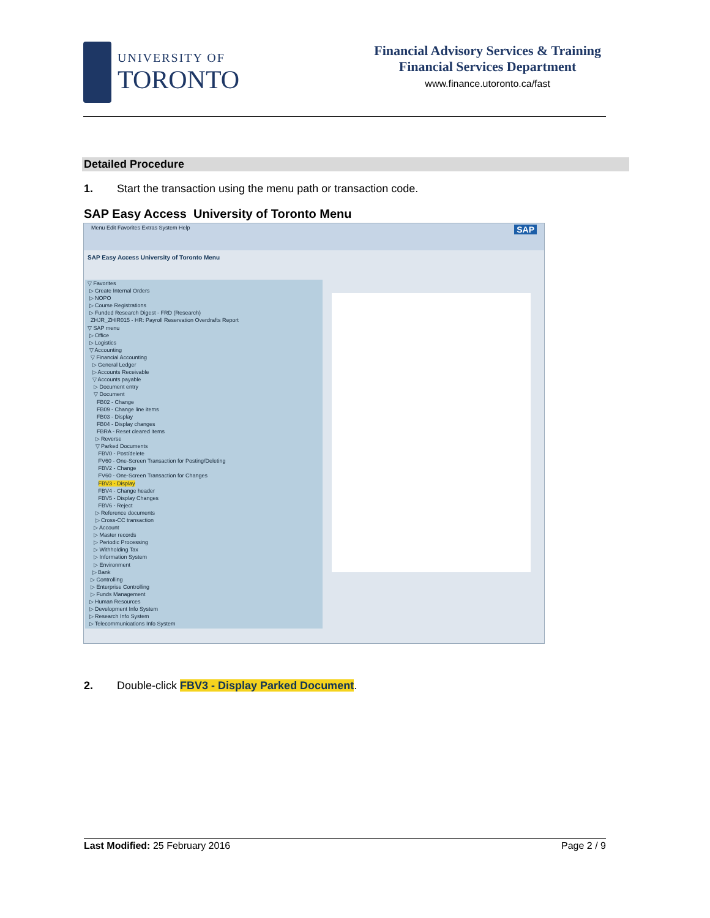UNIVERSITY OF
TORONTO
Financial Advisory Services & Training
Financial Services Department
www.finance.utoronto.ca/fast
Detailed Procedure
1. Start the transaction using the menu path or transaction code.
SAP Easy Access University of Toronto Menu
Menu Edit Favorites Extras System Help SAP
SAP Easy Access University of Toronto Menu
▽ Favorites
▷ Create Internal Orders
▷ NOPO
▷ Course Registrations
▷ Funded Research Digest - FRD (Research)
ZHJR_ZHIR015 - HR: Payroll Reservation Overdrafts Report
▽ SAP menu
▷ Office
▷ Logistics
▽ Accounting
▽ Financial Accounting
▷ General Ledger
▷ Accounts Receivable
▽ Accounts payable
▷ Document entry
▽ Document
FB02 - Change
FB09 - Change line items
FB03 - Display
FB04 - Display changes
FBRA - Reset cleared items
▷ Reverse
▽ Parked Documents
FBV0 - Post/delete
FV60 - One-Screen Transaction for Posting/Deleting
FBV2 - Change
FV60 - One-Screen Transaction for Changes
FBV3 - Display
FBV4 - Change header
FBV5 - Display Changes
FBV6 - Reject
▷ Reference documents
▷ Cross-CC transaction
▷ Account
▷ Master records
▷ Periodic Processing
▷ Withholding Tax
▷ Information System
▷ Environment
▷ Bank
▷ Controlling
▷ Enterprise Controlling
▷ Funds Management
▷ Human Resources
▷ Development Info System
▷ Research Info System
▷ Telecommunications Info System
2. Double-click FBV3 - Display Parked Document.
Last Modified: 25 February 2016 Page 2 / 9